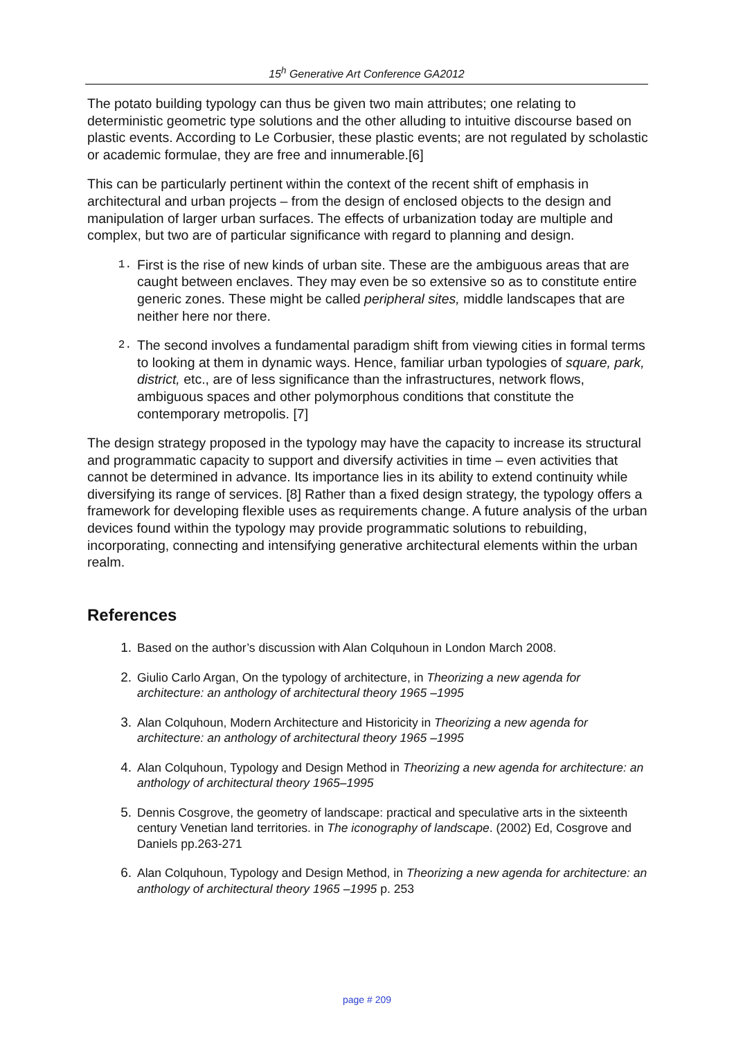15<sup>h</sup> Generative Art Conference GA2012
The potato building typology can thus be given two main attributes; one relating to deterministic geometric type solutions and the other alluding to intuitive discourse based on plastic events. According to Le Corbusier, these plastic events; are not regulated by scholastic or academic formulae, they are free and innumerable.[6]
This can be particularly pertinent within the context of the recent shift of emphasis in architectural and urban projects – from the design of enclosed objects to the design and manipulation of larger urban surfaces. The effects of urbanization today are multiple and complex, but two are of particular significance with regard to planning and design.
1. First is the rise of new kinds of urban site. These are the ambiguous areas that are caught between enclaves. They may even be so extensive so as to constitute entire generic zones. These might be called peripheral sites, middle landscapes that are neither here nor there.
2. The second involves a fundamental paradigm shift from viewing cities in formal terms to looking at them in dynamic ways. Hence, familiar urban typologies of square, park, district, etc., are of less significance than the infrastructures, network flows, ambiguous spaces and other polymorphous conditions that constitute the contemporary metropolis. [7]
The design strategy proposed in the typology may have the capacity to increase its structural and programmatic capacity to support and diversify activities in time – even activities that cannot be determined in advance. Its importance lies in its ability to extend continuity while diversifying its range of services. [8] Rather than a fixed design strategy, the typology offers a framework for developing flexible uses as requirements change. A future analysis of the urban devices found within the typology may provide programmatic solutions to rebuilding, incorporating, connecting and intensifying generative architectural elements within the urban realm.
References
1. Based on the author’s discussion with Alan Colquhoun in London March 2008.
2. Giulio Carlo Argan, On the typology of architecture, in Theorizing a new agenda for architecture: an anthology of architectural theory 1965 –1995
3. Alan Colquhoun, Modern Architecture and Historicity in Theorizing a new agenda for architecture: an anthology of architectural theory 1965 –1995
4. Alan Colquhoun, Typology and Design Method in Theorizing a new agenda for architecture: an anthology of architectural theory 1965–1995
5. Dennis Cosgrove, the geometry of landscape: practical and speculative arts in the sixteenth century Venetian land territories. in The iconography of landscape. (2002) Ed, Cosgrove and Daniels pp.263-271
6. Alan Colquhoun, Typology and Design Method, in Theorizing a new agenda for architecture: an anthology of architectural theory 1965 –1995 p. 253
page # 209